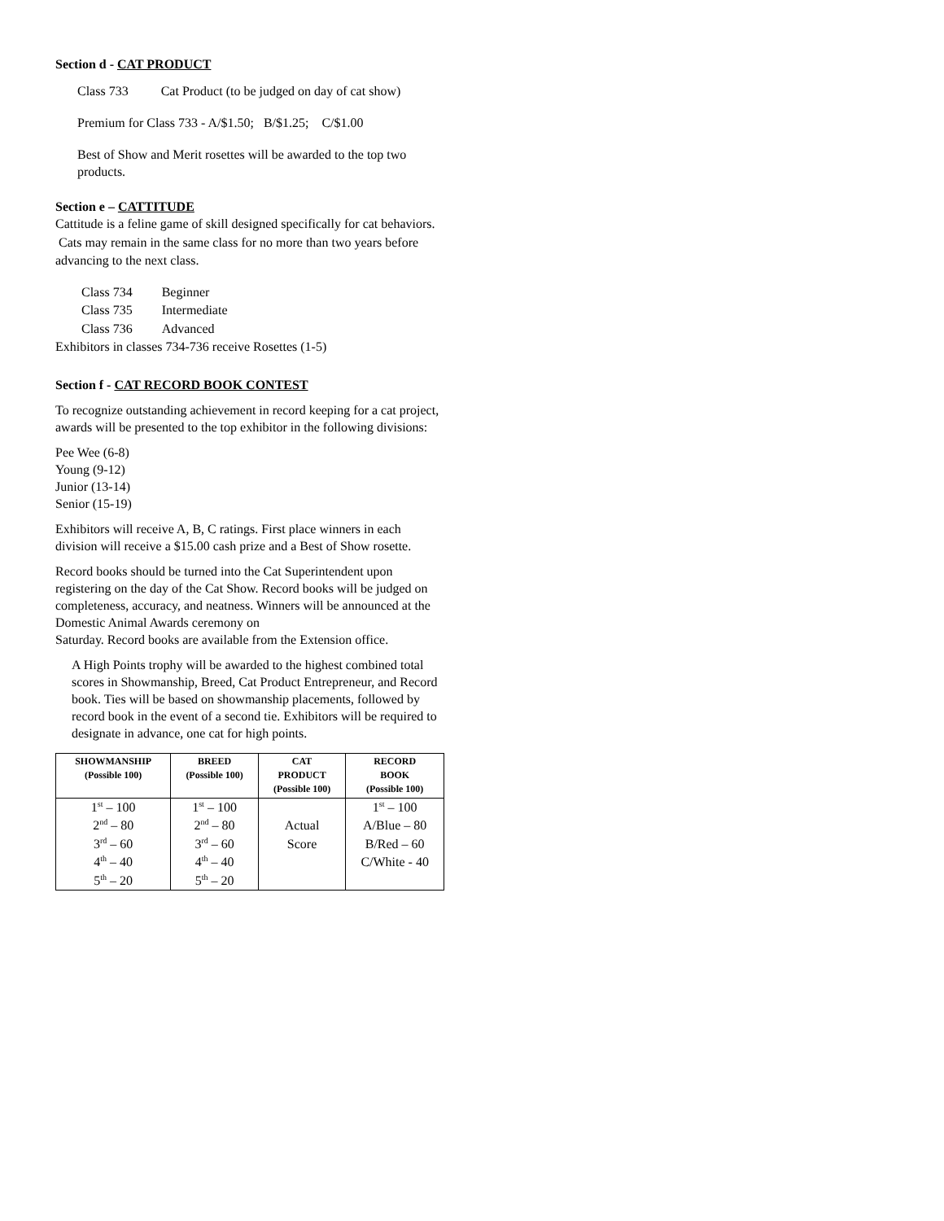Section d - CAT PRODUCT
Class 733 Cat Product (to be judged on day of cat show)
Premium for Class 733 - A/$1.50; B/$1.25; C/$1.00
Best of Show and Merit rosettes will be awarded to the top two products.
Section e – CATTITUDE
Cattitude is a feline game of skill designed specifically for cat behaviors. Cats may remain in the same class for no more than two years before advancing to the next class.
| Class 734 | Beginner |
| Class 735 | Intermediate |
| Class 736 | Advanced |
Exhibitors in classes 734-736 receive Rosettes (1-5)
Section f - CAT RECORD BOOK CONTEST
To recognize outstanding achievement in record keeping for a cat project, awards will be presented to the top exhibitor in the following divisions:
Pee Wee (6-8)
Young (9-12)
Junior (13-14)
Senior (15-19)
Exhibitors will receive A, B, C ratings. First place winners in each division will receive a $15.00 cash prize and a Best of Show rosette.
Record books should be turned into the Cat Superintendent upon registering on the day of the Cat Show. Record books will be judged on completeness, accuracy, and neatness. Winners will be announced at the Domestic Animal Awards ceremony on
Saturday. Record books are available from the Extension office.
A High Points trophy will be awarded to the highest combined total scores in Showmanship, Breed, Cat Product Entrepreneur, and Record book. Ties will be based on showmanship placements, followed by record book in the event of a second tie. Exhibitors will be required to designate in advance, one cat for high points.
| SHOWMANSHIP (Possible 100) | BREED (Possible 100) | CAT PRODUCT (Possible 100) | RECORD BOOK (Possible 100) |
| --- | --- | --- | --- |
| 1<sup>st</sup> – 100 | 1<sup>st</sup> – 100 | | 1<sup>st</sup> – 100 |
| 2<sup>nd</sup> – 80 | 2<sup>nd</sup> – 80 | Actual | A/Blue – 80 |
| 3<sup>rd</sup> – 60 | 3<sup>rd</sup> – 60 | Score | B/Red – 60 |
| 4<sup>th</sup> – 40 | 4<sup>th</sup> – 40 | | C/White - 40 |
| 5<sup>th</sup> – 20 | 5<sup>th</sup> – 20 | | |